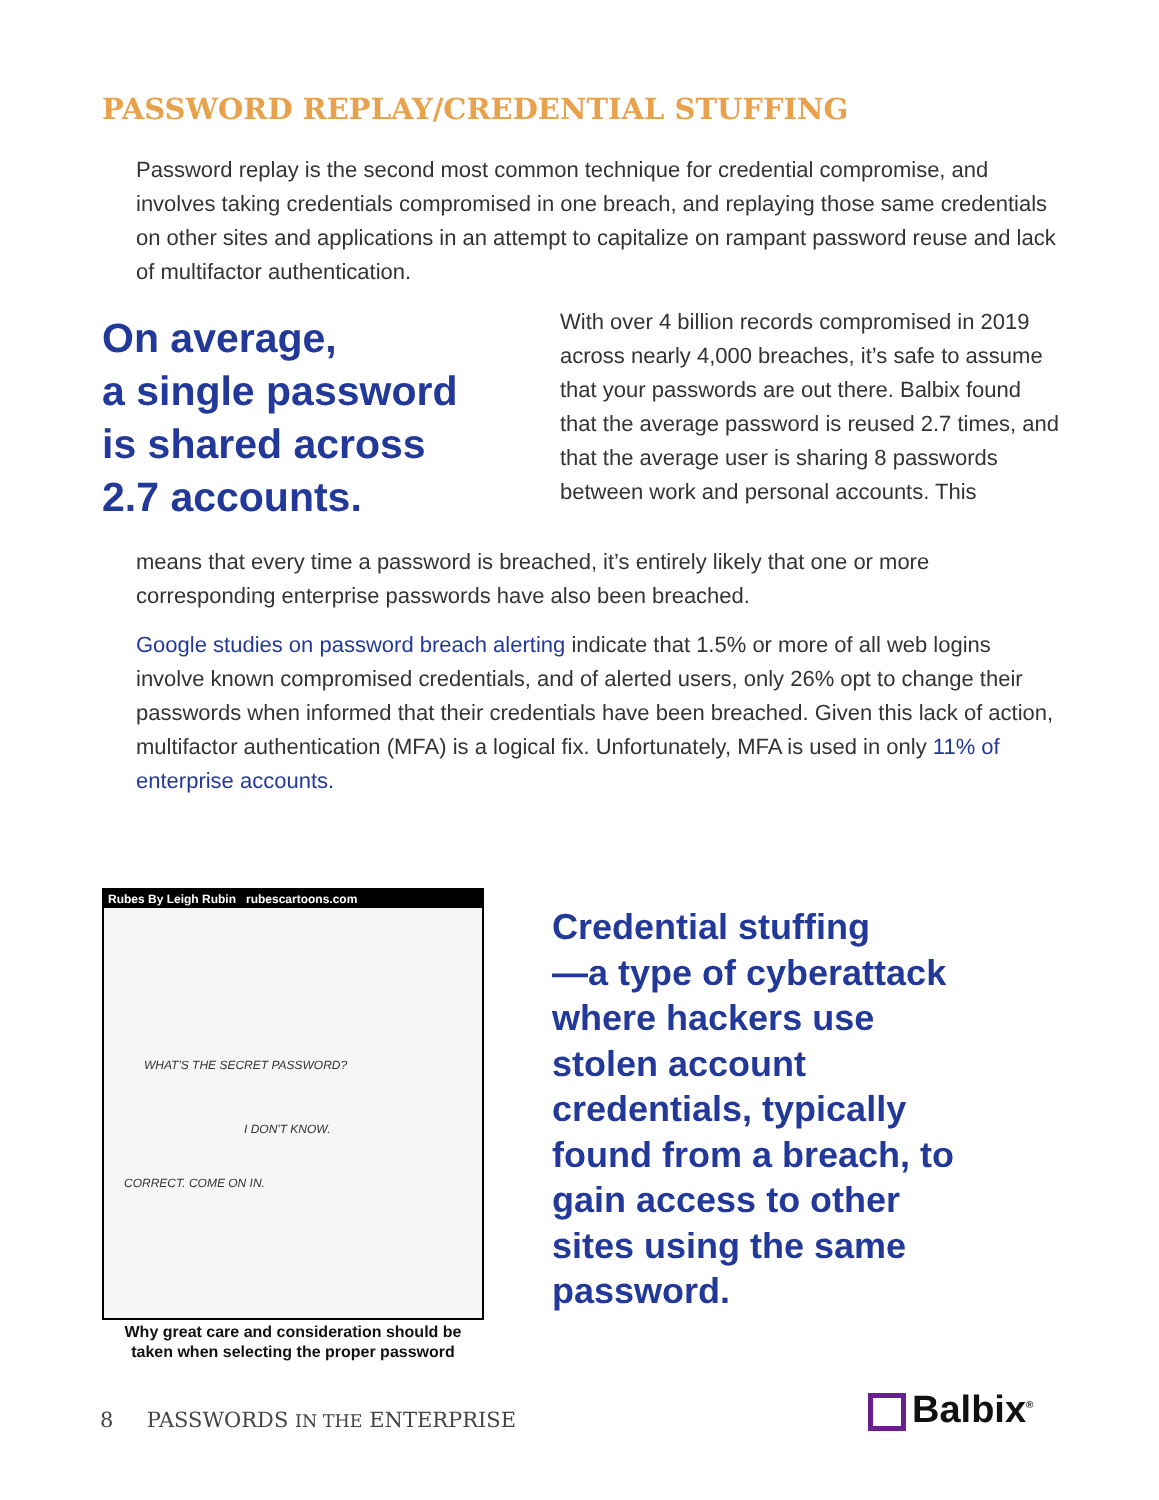PASSWORD REPLAY/CREDENTIAL STUFFING
Password replay is the second most common technique for credential compromise, and involves taking credentials compromised in one breach, and replaying those same credentials on other sites and applications in an attempt to capitalize on rampant password reuse and lack of multifactor authentication.
On average,
a single password
is shared across
2.7 accounts.
With over 4 billion records compromised in 2019 across nearly 4,000 breaches, it’s safe to assume that your passwords are out there. Balbix found that the average password is reused 2.7 times, and that the average user is sharing 8 passwords between work and personal accounts. This
means that every time a password is breached, it’s entirely likely that one or more corresponding enterprise passwords have also been breached.
Google studies on password breach alerting indicate that 1.5% or more of all web logins involve known compromised credentials, and of alerted users, only 26% opt to change their passwords when informed that their credentials have been breached. Given this lack of action, multifactor authentication (MFA) is a logical fix. Unfortunately, MFA is used in only 11% of enterprise accounts.
Rubes By Leigh Rubin rubescartoons.com
WHAT'S THE SECRET PASSWORD?
I DON'T KNOW.
CORRECT. COME ON IN.
Why great care and consideration should be taken when selecting the proper password
Credential stuffing
—a type of cyberattack where hackers use stolen account credentials, typically found from a breach, to gain access to other sites using the same password.
8 PASSWORDS IN THE ENTERPRISE
Balbix<sup>®</sup>